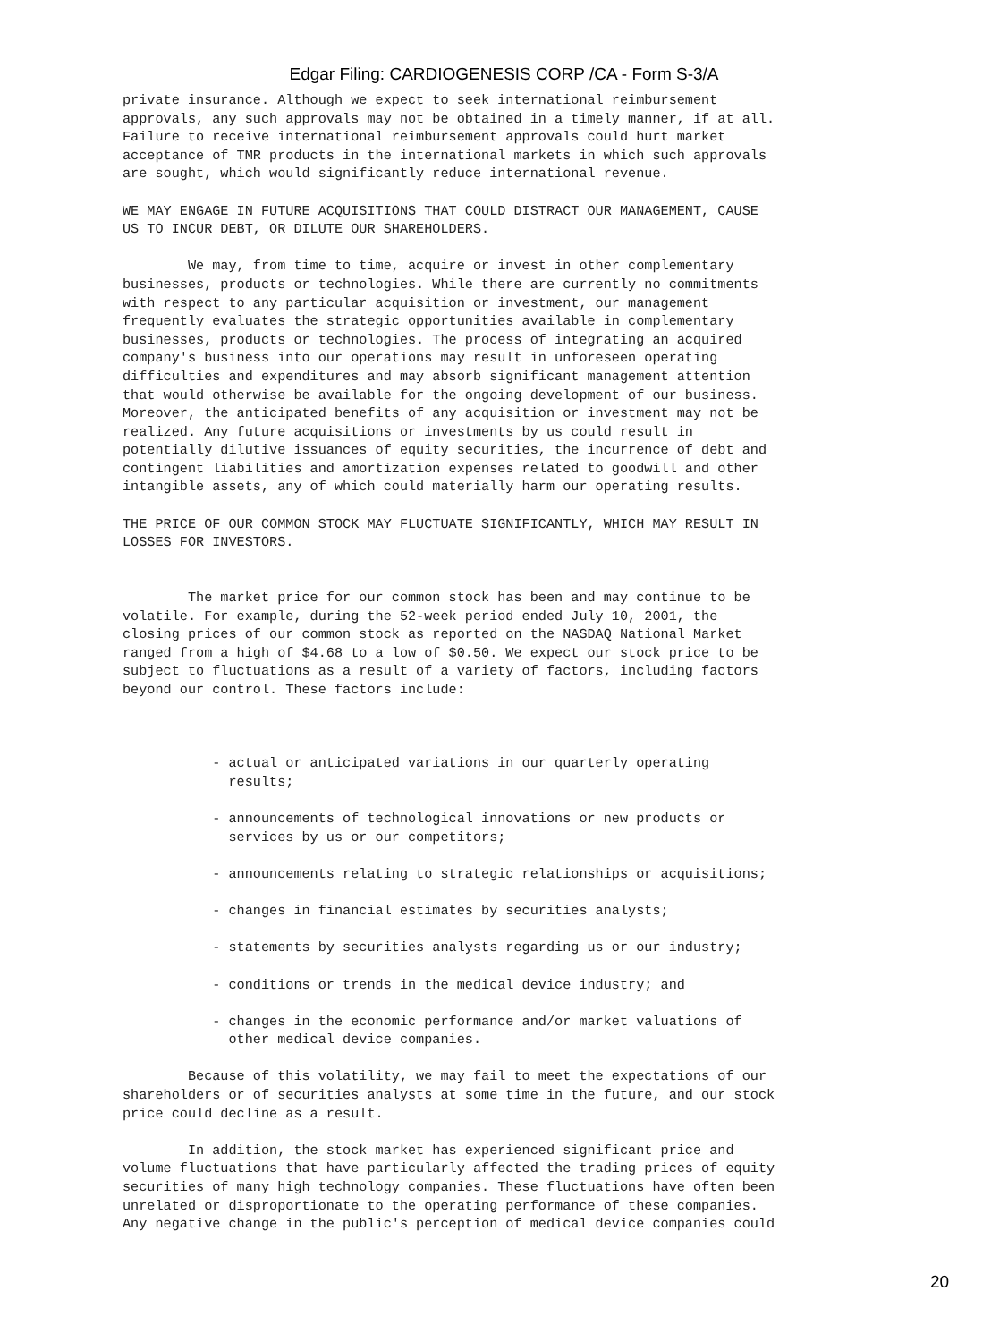Edgar Filing: CARDIOGENESIS CORP /CA - Form S-3/A
private insurance. Although we expect to seek international reimbursement
approvals, any such approvals may not be obtained in a timely manner, if at all.
Failure to receive international reimbursement approvals could hurt market
acceptance of TMR products in the international markets in which such approvals
are sought, which would significantly reduce international revenue.

WE MAY ENGAGE IN FUTURE ACQUISITIONS THAT COULD DISTRACT OUR MANAGEMENT, CAUSE
US TO INCUR DEBT, OR DILUTE OUR SHAREHOLDERS.

        We may, from time to time, acquire or invest in other complementary
businesses, products or technologies. While there are currently no commitments
with respect to any particular acquisition or investment, our management
frequently evaluates the strategic opportunities available in complementary
businesses, products or technologies. The process of integrating an acquired
company's business into our operations may result in unforeseen operating
difficulties and expenditures and may absorb significant management attention
that would otherwise be available for the ongoing development of our business.
Moreover, the anticipated benefits of any acquisition or investment may not be
realized. Any future acquisitions or investments by us could result in
potentially dilutive issuances of equity securities, the incurrence of debt and
contingent liabilities and amortization expenses related to goodwill and other
intangible assets, any of which could materially harm our operating results.

THE PRICE OF OUR COMMON STOCK MAY FLUCTUATE SIGNIFICANTLY, WHICH MAY RESULT IN
LOSSES FOR INVESTORS.


        The market price for our common stock has been and may continue to be
volatile. For example, during the 52-week period ended July 10, 2001, the
closing prices of our common stock as reported on the NASDAQ National Market
ranged from a high of $4.68 to a low of $0.50. We expect our stock price to be
subject to fluctuations as a result of a variety of factors, including factors
beyond our control. These factors include:



           - actual or anticipated variations in our quarterly operating
             results;

           - announcements of technological innovations or new products or
             services by us or our competitors;

           - announcements relating to strategic relationships or acquisitions;

           - changes in financial estimates by securities analysts;

           - statements by securities analysts regarding us or our industry;

           - conditions or trends in the medical device industry; and

           - changes in the economic performance and/or market valuations of
             other medical device companies.

        Because of this volatility, we may fail to meet the expectations of our
shareholders or of securities analysts at some time in the future, and our stock
price could decline as a result.

        In addition, the stock market has experienced significant price and
volume fluctuations that have particularly affected the trading prices of equity
securities of many high technology companies. These fluctuations have often been
unrelated or disproportionate to the operating performance of these companies.
Any negative change in the public's perception of medical device companies could
20